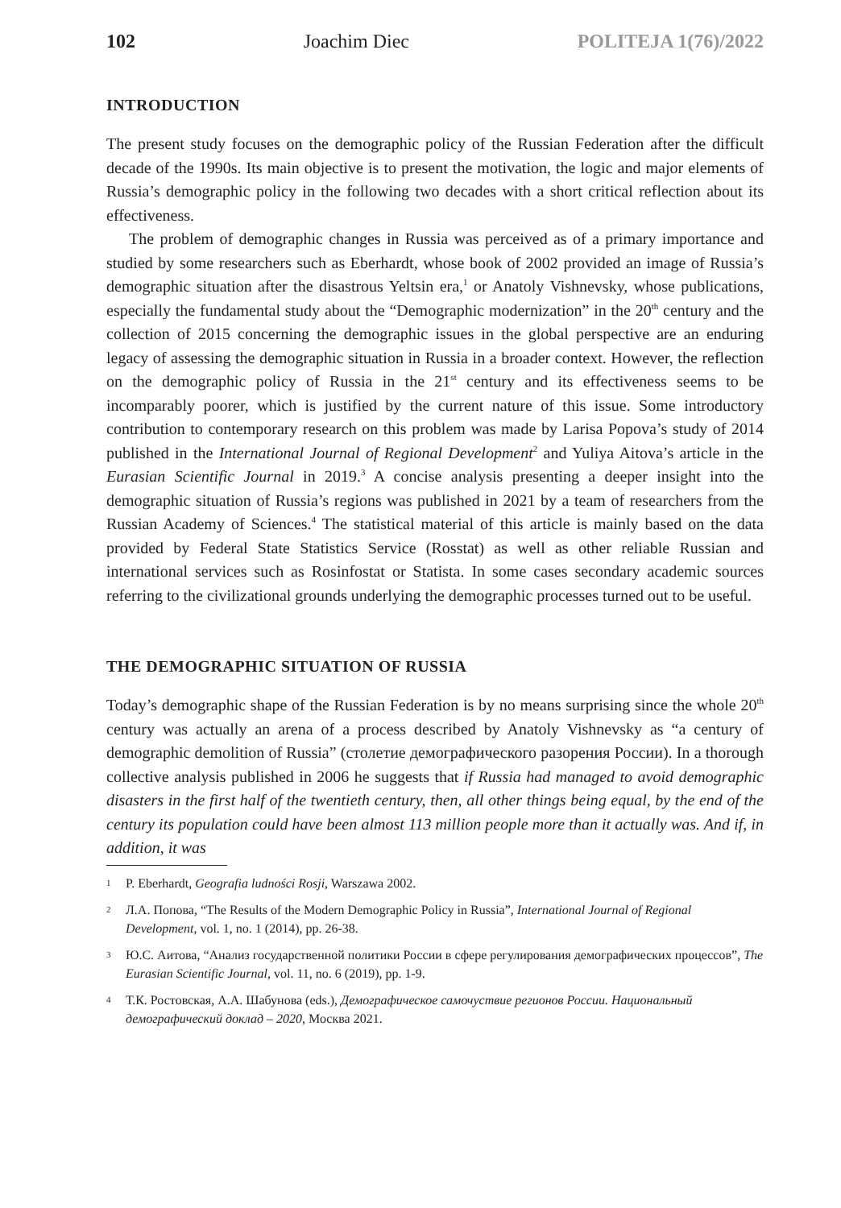102 Joachim Diec POLITEJA 1(76)/2022
INTRODUCTION
The present study focuses on the demographic policy of the Russian Federation after the difficult decade of the 1990s. Its main objective is to present the motivation, the logic and major elements of Russia’s demographic policy in the following two decades with a short critical reflection about its effectiveness.
The problem of demographic changes in Russia was perceived as of a primary importance and studied by some researchers such as Eberhardt, whose book of 2002 provided an image of Russia’s demographic situation after the disastrous Yeltsin era,<sup>1</sup> or Anatoly Vishnevsky, whose publications, especially the fundamental study about the “Demographic modernization” in the 20<sup>th</sup> century and the collection of 2015 concerning the demographic issues in the global perspective are an enduring legacy of assessing the demographic situation in Russia in a broader context. However, the reflection on the demographic policy of Russia in the 21<sup>st</sup> century and its effectiveness seems to be incomparably poorer, which is justified by the current nature of this issue. Some introductory contribution to contemporary research on this problem was made by Larisa Popova’s study of 2014 published in the International Journal of Regional Development<sup>2</sup> and Yuliya Aitova’s article in the Eurasian Scientific Journal in 2019.<sup>3</sup> A concise analysis presenting a deeper insight into the demographic situation of Russia’s regions was published in 2021 by a team of researchers from the Russian Academy of Sciences.<sup>4</sup> The statistical material of this article is mainly based on the data provided by Federal State Statistics Service (Rosstat) as well as other reliable Russian and international services such as Rosinfostat or Statista. In some cases secondary academic sources referring to the civilizational grounds underlying the demographic processes turned out to be useful.
THE DEMOGRAPHIC SITUATION OF RUSSIA
Today’s demographic shape of the Russian Federation is by no means surprising since the whole 20<sup>th</sup> century was actually an arena of a process described by Anatoly Vishnevsky as “a century of demographic demolition of Russia” (столетие демографического разорения России). In a thorough collective analysis published in 2006 he suggests that if Russia had managed to avoid demographic disasters in the first half of the twentieth century, then, all other things being equal, by the end of the century its population could have been almost 113 million people more than it actually was. And if, in addition, it was
1 P. Eberhardt, Geografia ludności Rosji, Warszawa 2002.
2 Л.А. Попова, “The Results of the Modern Demographic Policy in Russia”, International Journal of Regional Development, vol. 1, no. 1 (2014), pp. 26-38.
3 Ю.С. Аитова, “Анализ государственной политики России в сфере регулирования демографических процессов”, The Eurasian Scientific Journal, vol. 11, no. 6 (2019), pp. 1-9.
4 Т.К. Ростовская, А.А. Шабунова (eds.), Демографическое самочуствие регионов России. Национальный демографический доклад – 2020, Москва 2021.